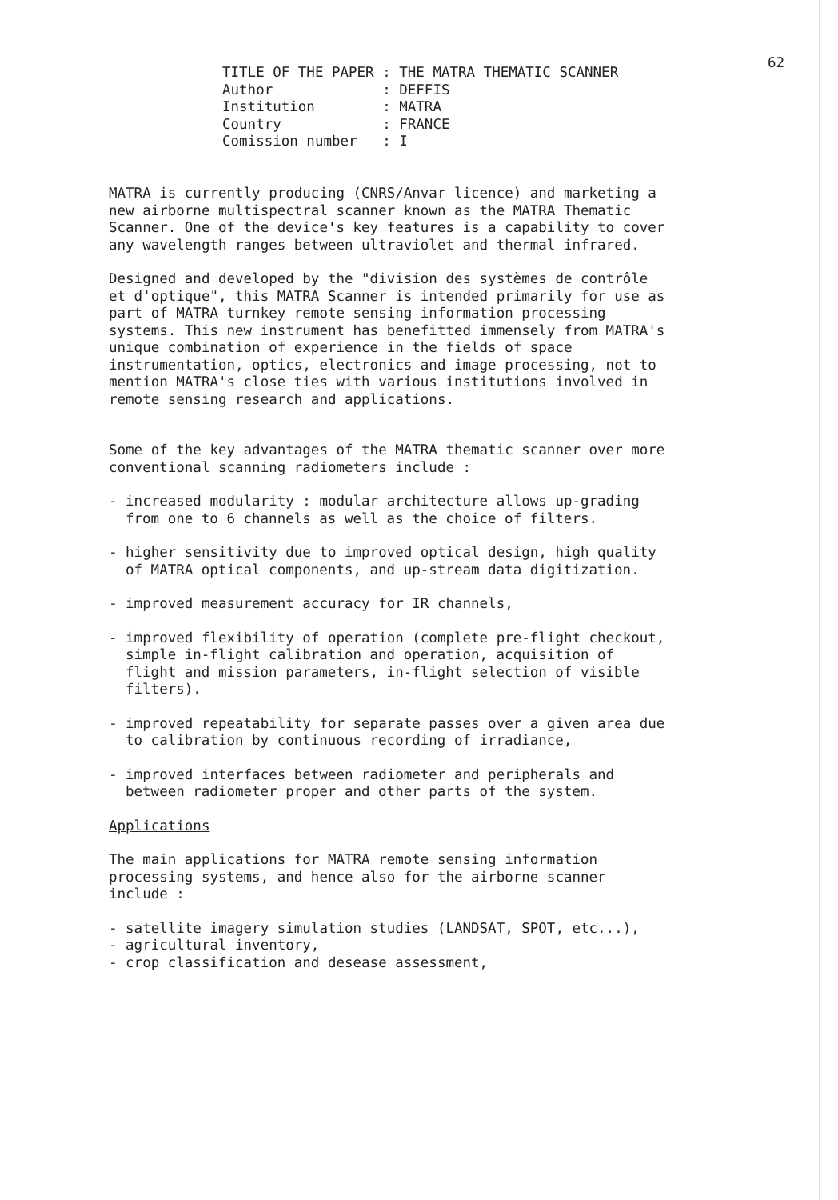62
| TITLE OF THE PAPER | : THE MATRA THEMATIC SCANNER |
| Author | : DEFFIS |
| Institution | : MATRA |
| Country | : FRANCE |
| Comission number | : I |
MATRA is currently producing (CNRS/Anvar licence) and marketing a new airborne multispectral scanner known as the MATRA Thematic Scanner. One of the device's key features is a capability to cover any wavelength ranges between ultraviolet and thermal infrared.
Designed and developed by the "division des systèmes de contrôle et d'optique", this MATRA Scanner is intended primarily for use as part of MATRA turnkey remote sensing information processing systems. This new instrument has benefitted immensely from MATRA's unique combination of experience in the fields of space instrumentation, optics, electronics and image processing, not to mention MATRA's close ties with various institutions involved in remote sensing research and applications.
Some of the key advantages of the MATRA thematic scanner over more conventional scanning radiometers include :
- increased modularity : modular architecture allows up-grading from one to 6 channels as well as the choice of filters.
- higher sensitivity due to improved optical design, high quality of MATRA optical components, and up-stream data digitization.
- improved measurement accuracy for IR channels,
- improved flexibility of operation (complete pre-flight checkout, simple in-flight calibration and operation, acquisition of flight and mission parameters, in-flight selection of visible filters).
- improved repeatability for separate passes over a given area due to calibration by continuous recording of irradiance,
- improved interfaces between radiometer and peripherals and between radiometer proper and other parts of the system.
Applications
The main applications for MATRA remote sensing information processing systems, and hence also for the airborne scanner include :
- satellite imagery simulation studies (LANDSAT, SPOT, etc...),
- agricultural inventory,
- crop classification and desease assessment,